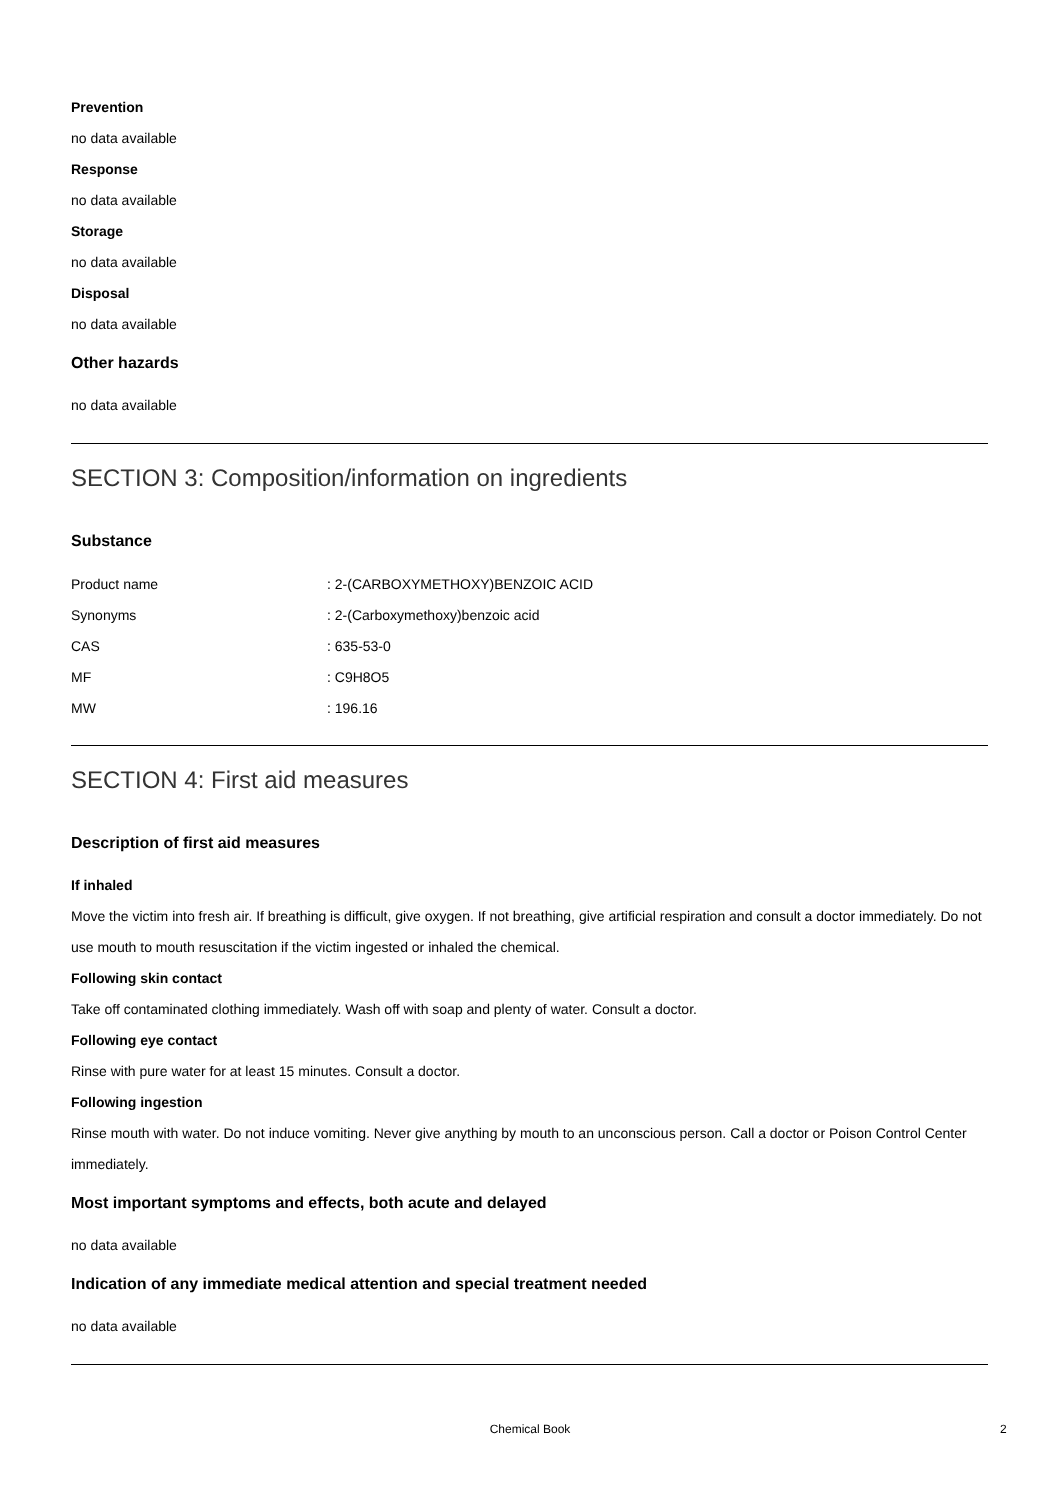Prevention
no data available
Response
no data available
Storage
no data available
Disposal
no data available
Other hazards
no data available
SECTION 3: Composition/information on ingredients
Substance
| Product name | : 2-(CARBOXYMETHOXY)BENZOIC ACID |
| Synonyms | : 2-(Carboxymethoxy)benzoic acid |
| CAS | : 635-53-0 |
| MF | : C9H8O5 |
| MW | : 196.16 |
SECTION 4: First aid measures
Description of first aid measures
If inhaled
Move the victim into fresh air. If breathing is difficult, give oxygen. If not breathing, give artificial respiration and consult a doctor immediately. Do not use mouth to mouth resuscitation if the victim ingested or inhaled the chemical.
Following skin contact
Take off contaminated clothing immediately. Wash off with soap and plenty of water. Consult a doctor.
Following eye contact
Rinse with pure water for at least 15 minutes. Consult a doctor.
Following ingestion
Rinse mouth with water. Do not induce vomiting. Never give anything by mouth to an unconscious person. Call a doctor or Poison Control Center immediately.
Most important symptoms and effects, both acute and delayed
no data available
Indication of any immediate medical attention and special treatment needed
no data available
Chemical Book 2